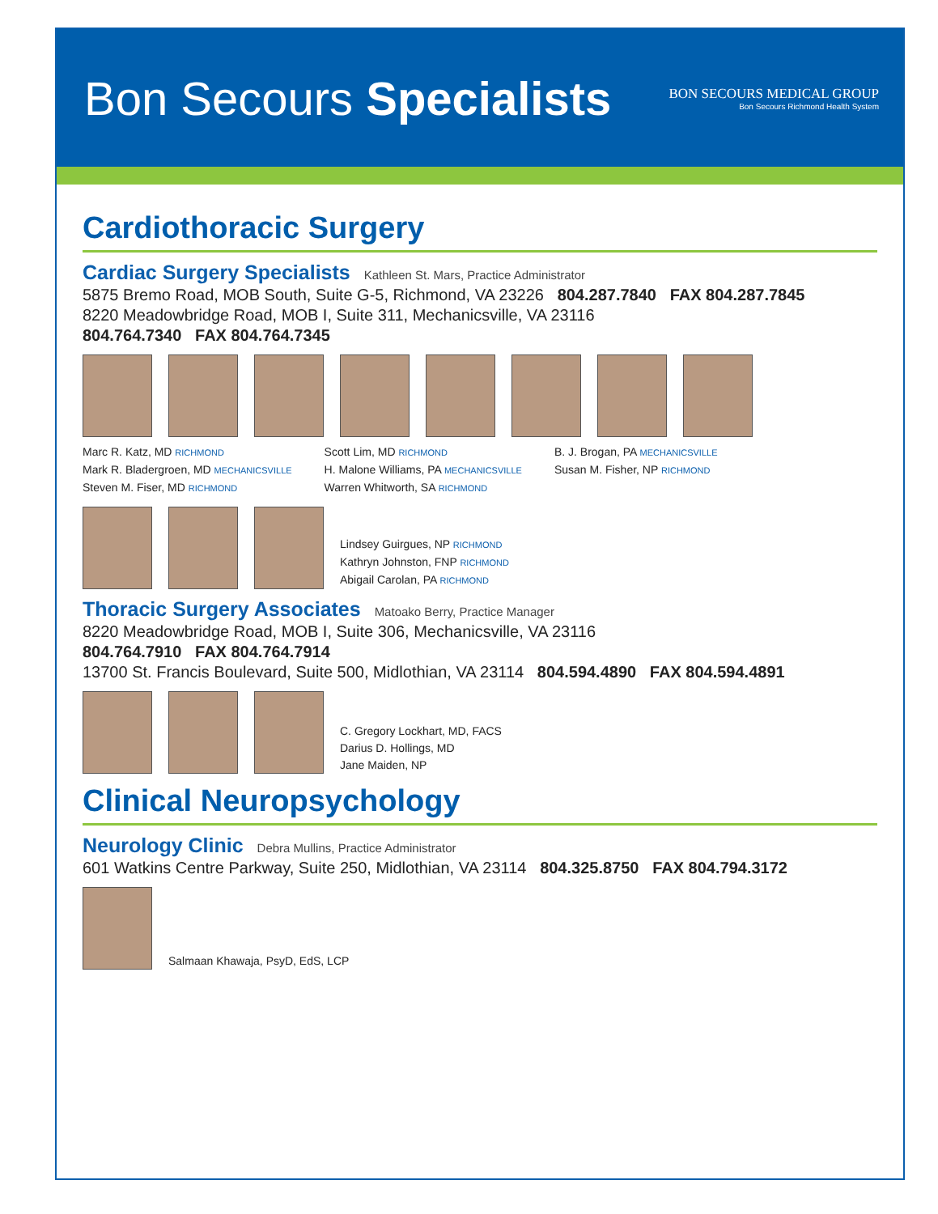Bon Secours Specialists
BON SECOURS MEDICAL GROUP
Bon Secours Richmond Health System
Cardiothoracic Surgery
Cardiac Surgery Specialists Kathleen St. Mars, Practice Administrator
5875 Bremo Road, MOB South, Suite G-5, Richmond, VA 23226 804.287.7840 FAX 804.287.7845
8220 Meadowbridge Road, MOB I, Suite 311, Mechanicsville, VA 23116
804.764.7340 FAX 804.764.7345
Marc R. Katz, MD RICHMOND
Mark R. Bladergroen, MD MECHANICSVILLE
Steven M. Fiser, MD RICHMOND
Scott Lim, MD RICHMOND
H. Malone Williams, PA MECHANICSVILLE
Warren Whitworth, SA RICHMOND
B. J. Brogan, PA MECHANICSVILLE
Susan M. Fisher, NP RICHMOND
Lindsey Guirgues, NP RICHMOND
Kathryn Johnston, FNP RICHMOND
Abigail Carolan, PA RICHMOND
Thoracic Surgery Associates Matoako Berry, Practice Manager
8220 Meadowbridge Road, MOB I, Suite 306, Mechanicsville, VA 23116
804.764.7910 FAX 804.764.7914
13700 St. Francis Boulevard, Suite 500, Midlothian, VA 23114 804.594.4890 FAX 804.594.4891
C. Gregory Lockhart, MD, FACS
Darius D. Hollings, MD
Jane Maiden, NP
Clinical Neuropsychology
Neurology Clinic Debra Mullins, Practice Administrator
601 Watkins Centre Parkway, Suite 250, Midlothian, VA 23114 804.325.8750 FAX 804.794.3172
Salmaan Khawaja, PsyD, EdS, LCP